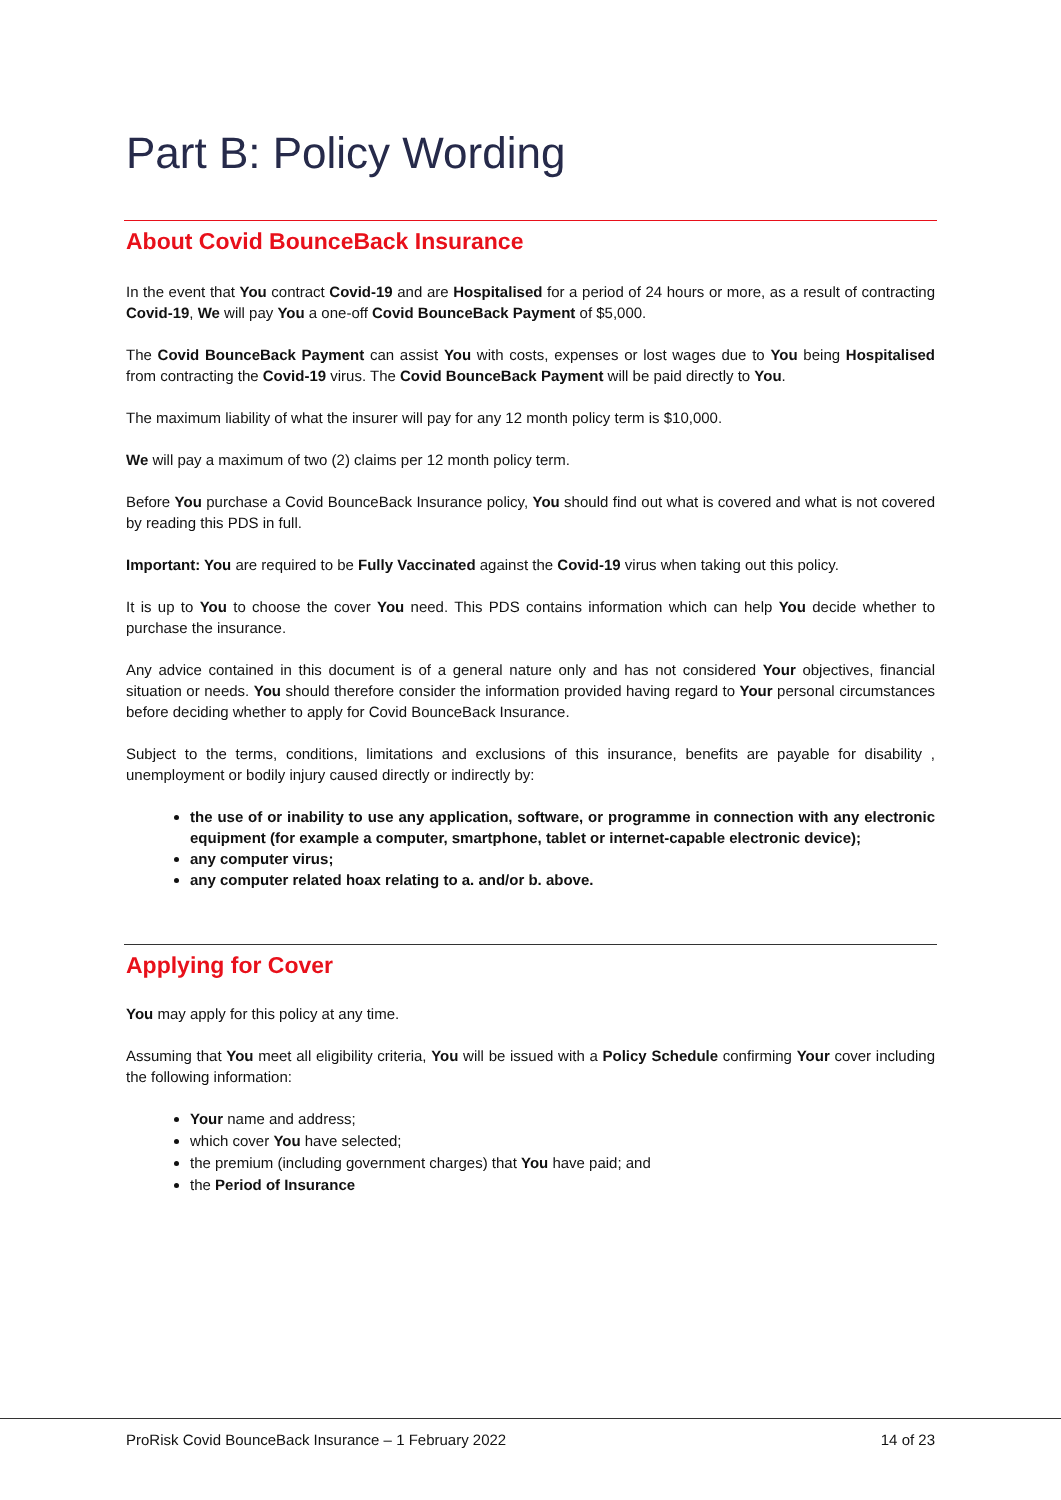Part B: Policy Wording
About Covid BounceBack Insurance
In the event that You contract Covid-19 and are Hospitalised for a period of 24 hours or more, as a result of contracting Covid-19, We will pay You a one-off Covid BounceBack Payment of $5,000.
The Covid BounceBack Payment can assist You with costs, expenses or lost wages due to You being Hospitalised from contracting the Covid-19 virus. The Covid BounceBack Payment will be paid directly to You.
The maximum liability of what the insurer will pay for any 12 month policy term is $10,000.
We will pay a maximum of two (2) claims per 12 month policy term.
Before You purchase a Covid BounceBack Insurance policy, You should find out what is covered and what is not covered by reading this PDS in full.
Important: You are required to be Fully Vaccinated against the Covid-19 virus when taking out this policy.
It is up to You to choose the cover You need. This PDS contains information which can help You decide whether to purchase the insurance.
Any advice contained in this document is of a general nature only and has not considered Your objectives, financial situation or needs. You should therefore consider the information provided having regard to Your personal circumstances before deciding whether to apply for Covid BounceBack Insurance.
Subject to the terms, conditions, limitations and exclusions of this insurance, benefits are payable for disability , unemployment or bodily injury caused directly or indirectly by:
the use of or inability to use any application, software, or programme in connection with any electronic equipment (for example a computer, smartphone, tablet or internet-capable electronic device);
any computer virus;
any computer related hoax relating to a. and/or b. above.
Applying for Cover
You may apply for this policy at any time.
Assuming that You meet all eligibility criteria, You will be issued with a Policy Schedule confirming Your cover including the following information:
Your name and address;
which cover You have selected;
the premium (including government charges) that You have paid; and
the Period of Insurance
ProRisk Covid BounceBack Insurance – 1 February 2022 14 of 23